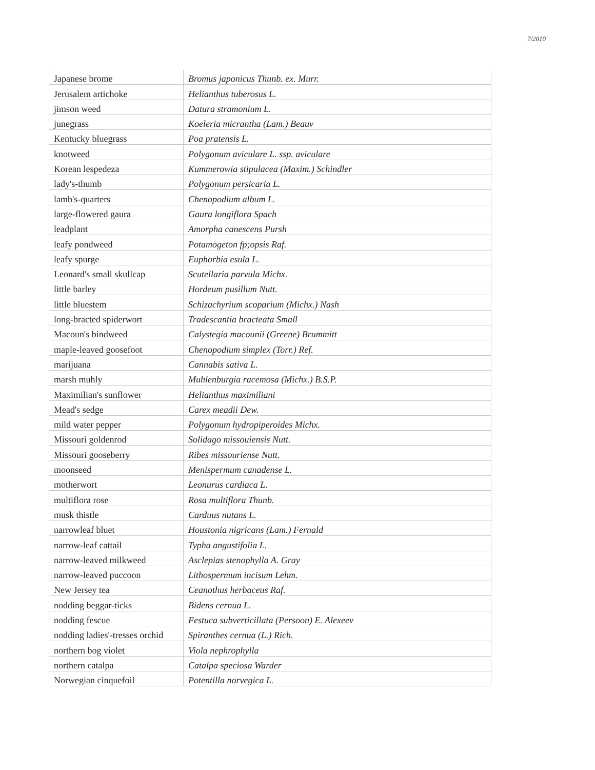7/2010
| Japanese brome | Bromus japonicus Thunb. ex. Murr. |
| Jerusalem artichoke | Helianthus tuberosus L. |
| jimson weed | Datura stramonium L. |
| junegrass | Koeleria micrantha (Lam.) Beauv |
| Kentucky bluegrass | Poa pratensis L. |
| knotweed | Polygonum aviculare L. ssp. aviculare |
| Korean lespedeza | Kummerowia stipulacea (Maxim.) Schindler |
| lady's-thumb | Polygonum persicaria L. |
| lamb's-quarters | Chenopodium album L. |
| large-flowered gaura | Gaura longiflora Spach |
| leadplant | Amorpha canescens Pursh |
| leafy pondweed | Potamogeton fp;opsis Raf. |
| leafy spurge | Euphorbia esula L. |
| Leonard's small skullcap | Scutellaria parvula Michx. |
| little barley | Hordeum pusillum Nutt. |
| little bluestem | Schizachyrium scoparium (Michx.) Nash |
| long-bracted spiderwort | Tradescantia bracteata Small |
| Macoun's bindweed | Calystegia macounii (Greene) Brummitt |
| maple-leaved goosefoot | Chenopodium simplex (Torr.) Ref. |
| marijuana | Cannabis sativa L. |
| marsh muhly | Muhlenburgia racemosa (Michx.) B.S.P. |
| Maximilian's sunflower | Helianthus maximiliani |
| Mead's sedge | Carex meadii Dew. |
| mild water pepper | Polygonum hydropiperoides Michx. |
| Missouri goldenrod | Solidago missouiensis Nutt. |
| Missouri gooseberry | Ribes missouriense Nutt. |
| moonseed | Menispermum canadense L. |
| motherwort | Leonurus cardiaca L. |
| multiflora rose | Rosa multiflora Thunb. |
| musk thistle | Carduus nutans L. |
| narrowleaf bluet | Houstonia nigricans (Lam.) Fernald |
| narrow-leaf cattail | Typha angustifolia L. |
| narrow-leaved milkweed | Asclepias stenophylla A. Gray |
| narrow-leaved puccoon | Lithospermum incisum Lehm. |
| New Jersey tea | Ceanothus herbaceus Raf. |
| nodding beggar-ticks | Bidens cernua L. |
| nodding fescue | Festuca subverticillata (Persoon) E. Alexeev |
| nodding ladies'-tresses orchid | Spiranthes cernua (L.) Rich. |
| northern bog violet | Viola nephrophylla |
| northern catalpa | Catalpa speciosa Warder |
| Norwegian cinquefoil | Potentilla norvegica L. |